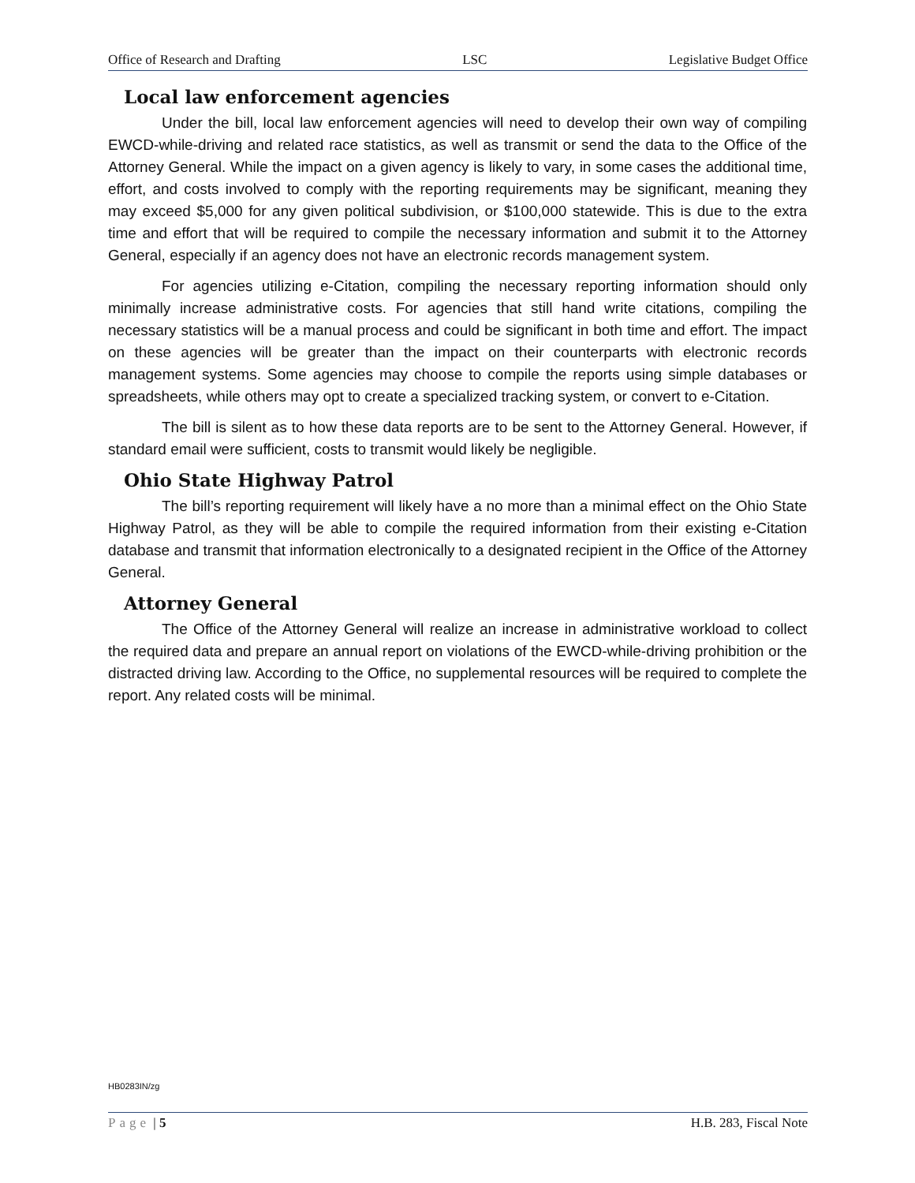Office of Research and Drafting LSC Legislative Budget Office
Local law enforcement agencies
Under the bill, local law enforcement agencies will need to develop their own way of compiling EWCD-while-driving and related race statistics, as well as transmit or send the data to the Office of the Attorney General. While the impact on a given agency is likely to vary, in some cases the additional time, effort, and costs involved to comply with the reporting requirements may be significant, meaning they may exceed $5,000 for any given political subdivision, or $100,000 statewide. This is due to the extra time and effort that will be required to compile the necessary information and submit it to the Attorney General, especially if an agency does not have an electronic records management system.
For agencies utilizing e-Citation, compiling the necessary reporting information should only minimally increase administrative costs. For agencies that still hand write citations, compiling the necessary statistics will be a manual process and could be significant in both time and effort. The impact on these agencies will be greater than the impact on their counterparts with electronic records management systems. Some agencies may choose to compile the reports using simple databases or spreadsheets, while others may opt to create a specialized tracking system, or convert to e-Citation.
The bill is silent as to how these data reports are to be sent to the Attorney General. However, if standard email were sufficient, costs to transmit would likely be negligible.
Ohio State Highway Patrol
The bill’s reporting requirement will likely have a no more than a minimal effect on the Ohio State Highway Patrol, as they will be able to compile the required information from their existing e-Citation database and transmit that information electronically to a designated recipient in the Office of the Attorney General.
Attorney General
The Office of the Attorney General will realize an increase in administrative workload to collect the required data and prepare an annual report on violations of the EWCD-while-driving prohibition or the distracted driving law. According to the Office, no supplemental resources will be required to complete the report. Any related costs will be minimal.
HB0283IN/zg
Page | 5 H.B. 283, Fiscal Note